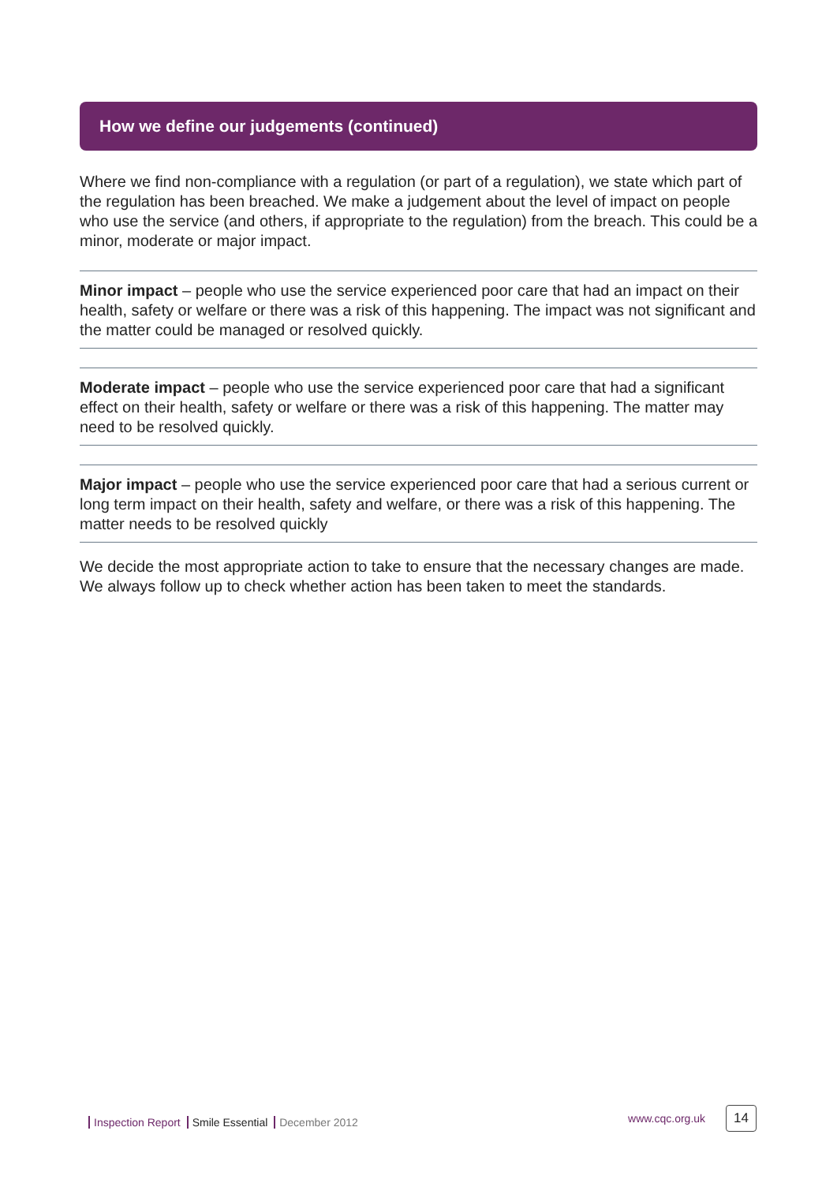How we define our judgements (continued)
Where we find non-compliance with a regulation (or part of a regulation), we state which part of the regulation has been breached. We make a judgement about the level of impact on people who use the service (and others, if appropriate to the regulation) from the breach. This could be a minor, moderate or major impact.
Minor impact – people who use the service experienced poor care that had an impact on their health, safety or welfare or there was a risk of this happening. The impact was not significant and the matter could be managed or resolved quickly.
Moderate impact – people who use the service experienced poor care that had a significant effect on their health, safety or welfare or there was a risk of this happening. The matter may need to be resolved quickly.
Major impact – people who use the service experienced poor care that had a serious current or long term impact on their health, safety and welfare, or there was a risk of this happening. The matter needs to be resolved quickly
We decide the most appropriate action to take to ensure that the necessary changes are made. We always follow up to check whether action has been taken to meet the standards.
Inspection Report Smile Essential December 2012
www.cqc.org.uk 14